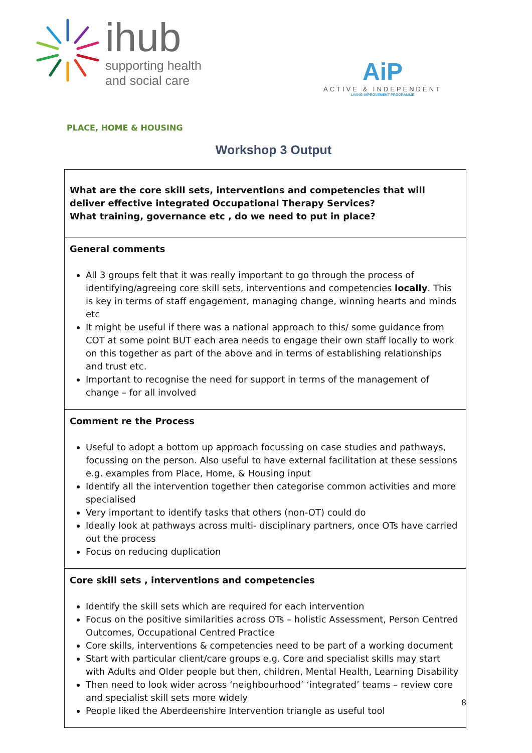ihub
supporting health
and social care
AiP
ACTIVE & INDEPENDENT
LIVING IMPROVEMENT PROGRAMME
PLACE, HOME & HOUSING
Workshop 3 Output
| What are the core skill sets, interventions and competencies that will deliver effective integrated Occupational Therapy Services? What training, governance etc , do we need to put in place? |
| General comments All 3 groups felt that it was really important to go through the process of identifying/agreeing core skill sets, interventions and competencies locally . This is key in terms of staff engagement, managing change, winning hearts and minds etc It might be useful if there was a national approach to this/ some guidance from COT at some point BUT each area needs to engage their own staff locally to work on this together as part of the above and in terms of establishing relationships and trust etc. Important to recognise the need for support in terms of the management of change – for all involved |
| Comment re the Process Useful to adopt a bottom up approach focussing on case studies and pathways, focussing on the person. Also useful to have external facilitation at these sessions e.g. examples from Place, Home, & Housing input Identify all the intervention together then categorise common activities and more specialised Very important to identify tasks that others (non-OT) could do Ideally look at pathways across multi- disciplinary partners, once OTs have carried out the process Focus on reducing duplication |
| Core skill sets , interventions and competencies Identify the skill sets which are required for each intervention Focus on the positive similarities across OTs – holistic Assessment, Person Centred Outcomes, Occupational Centred Practice Core skills, interventions & competencies need to be part of a working document Start with particular client/care groups e.g. Core and specialist skills may start with Adults and Older people but then, children, Mental Health, Learning Disability Then need to look wider across ‘neighbourhood’ ‘integrated’ teams – review core and specialist skill sets more widely People liked the Aberdeenshire Intervention triangle as useful tool |
8